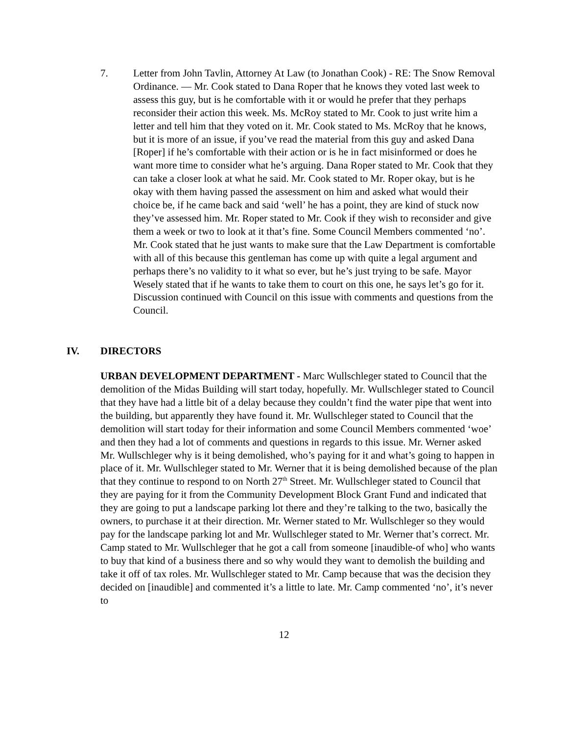7. Letter from John Tavlin, Attorney At Law (to Jonathan Cook) - RE: The Snow Removal Ordinance. — Mr. Cook stated to Dana Roper that he knows they voted last week to assess this guy, but is he comfortable with it or would he prefer that they perhaps reconsider their action this week. Ms. McRoy stated to Mr. Cook to just write him a letter and tell him that they voted on it. Mr. Cook stated to Ms. McRoy that he knows, but it is more of an issue, if you’ve read the material from this guy and asked Dana [Roper] if he’s comfortable with their action or is he in fact misinformed or does he want more time to consider what he’s arguing. Dana Roper stated to Mr. Cook that they can take a closer look at what he said. Mr. Cook stated to Mr. Roper okay, but is he okay with them having passed the assessment on him and asked what would their choice be, if he came back and said ‘well’ he has a point, they are kind of stuck now they’ve assessed him. Mr. Roper stated to Mr. Cook if they wish to reconsider and give them a week or two to look at it that’s fine. Some Council Members commented ‘no’. Mr. Cook stated that he just wants to make sure that the Law Department is comfortable with all of this because this gentleman has come up with quite a legal argument and perhaps there’s no validity to it what so ever, but he’s just trying to be safe. Mayor Wesely stated that if he wants to take them to court on this one, he says let’s go for it. Discussion continued with Council on this issue with comments and questions from the Council.
IV. DIRECTORS
URBAN DEVELOPMENT DEPARTMENT - Marc Wullschleger stated to Council that the demolition of the Midas Building will start today, hopefully. Mr. Wullschleger stated to Council that they have had a little bit of a delay because they couldn’t find the water pipe that went into the building, but apparently they have found it. Mr. Wullschleger stated to Council that the demolition will start today for their information and some Council Members commented ‘woe’ and then they had a lot of comments and questions in regards to this issue. Mr. Werner asked Mr. Wullschleger why is it being demolished, who’s paying for it and what’s going to happen in place of it. Mr. Wullschleger stated to Mr. Werner that it is being demolished because of the plan that they continue to respond to on North 27<sup>th</sup> Street. Mr. Wullschleger stated to Council that they are paying for it from the Community Development Block Grant Fund and indicated that they are going to put a landscape parking lot there and they’re talking to the two, basically the owners, to purchase it at their direction. Mr. Werner stated to Mr. Wullschleger so they would pay for the landscape parking lot and Mr. Wullschleger stated to Mr. Werner that’s correct. Mr. Camp stated to Mr. Wullschleger that he got a call from someone [inaudible-of who] who wants to buy that kind of a business there and so why would they want to demolish the building and take it off of tax roles. Mr. Wullschleger stated to Mr. Camp because that was the decision they decided on [inaudible] and commented it’s a little to late. Mr. Camp commented ‘no’, it’s never to
12